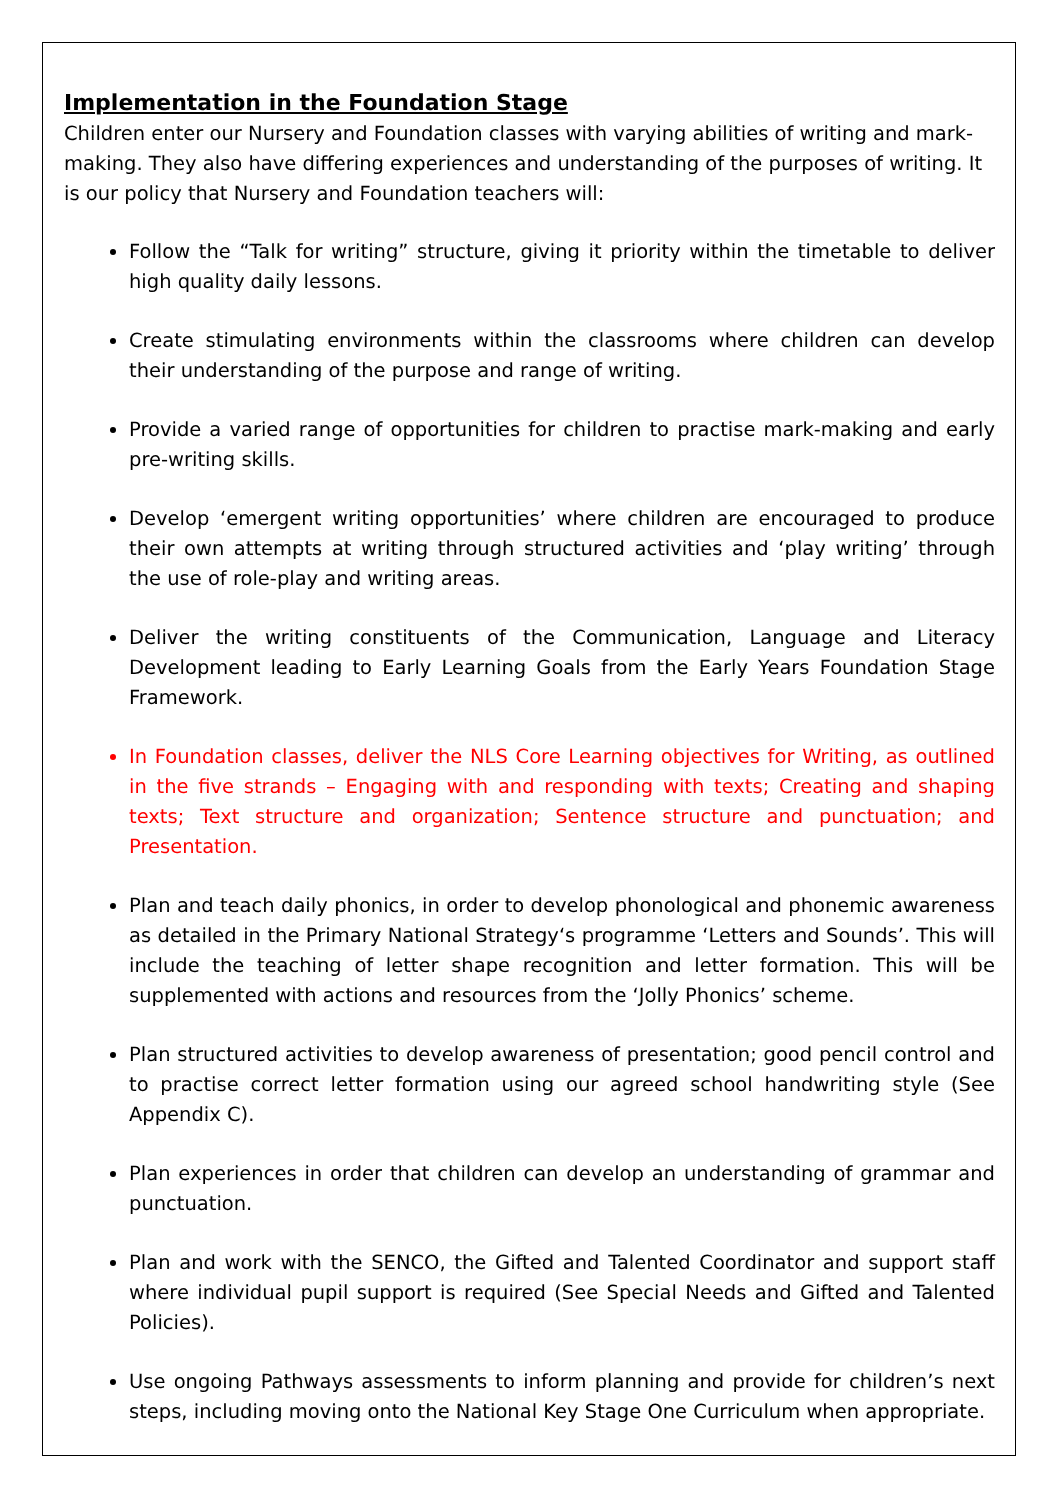Implementation in the Foundation Stage
Children enter our Nursery and Foundation classes with varying abilities of writing and mark-making. They also have differing experiences and understanding of the purposes of writing. It is our policy that Nursery and Foundation teachers will:
Follow the “Talk for writing” structure, giving it priority within the timetable to deliver high quality daily lessons.
Create stimulating environments within the classrooms where children can develop their understanding of the purpose and range of writing.
Provide a varied range of opportunities for children to practise mark-making and early pre-writing skills.
Develop ‘emergent writing opportunities’ where children are encouraged to produce their own attempts at writing through structured activities and ‘play writing’ through the use of role-play and writing areas.
Deliver the writing constituents of the Communication, Language and Literacy Development leading to Early Learning Goals from the Early Years Foundation Stage Framework.
In Foundation classes, deliver the NLS Core Learning objectives for Writing, as outlined in the five strands – Engaging with and responding with texts; Creating and shaping texts; Text structure and organization; Sentence structure and punctuation; and Presentation.
Plan and teach daily phonics, in order to develop phonological and phonemic awareness as detailed in the Primary National Strategy‘s programme ‘Letters and Sounds’. This will include the teaching of letter shape recognition and letter formation. This will be supplemented with actions and resources from the ‘Jolly Phonics’ scheme.
Plan structured activities to develop awareness of presentation; good pencil control and to practise correct letter formation using our agreed school handwriting style (See Appendix C).
Plan experiences in order that children can develop an understanding of grammar and punctuation.
Plan and work with the SENCO, the Gifted and Talented Coordinator and support staff where individual pupil support is required (See Special Needs and Gifted and Talented Policies).
Use ongoing Pathways assessments to inform planning and provide for children’s next steps, including moving onto the National Key Stage One Curriculum when appropriate.